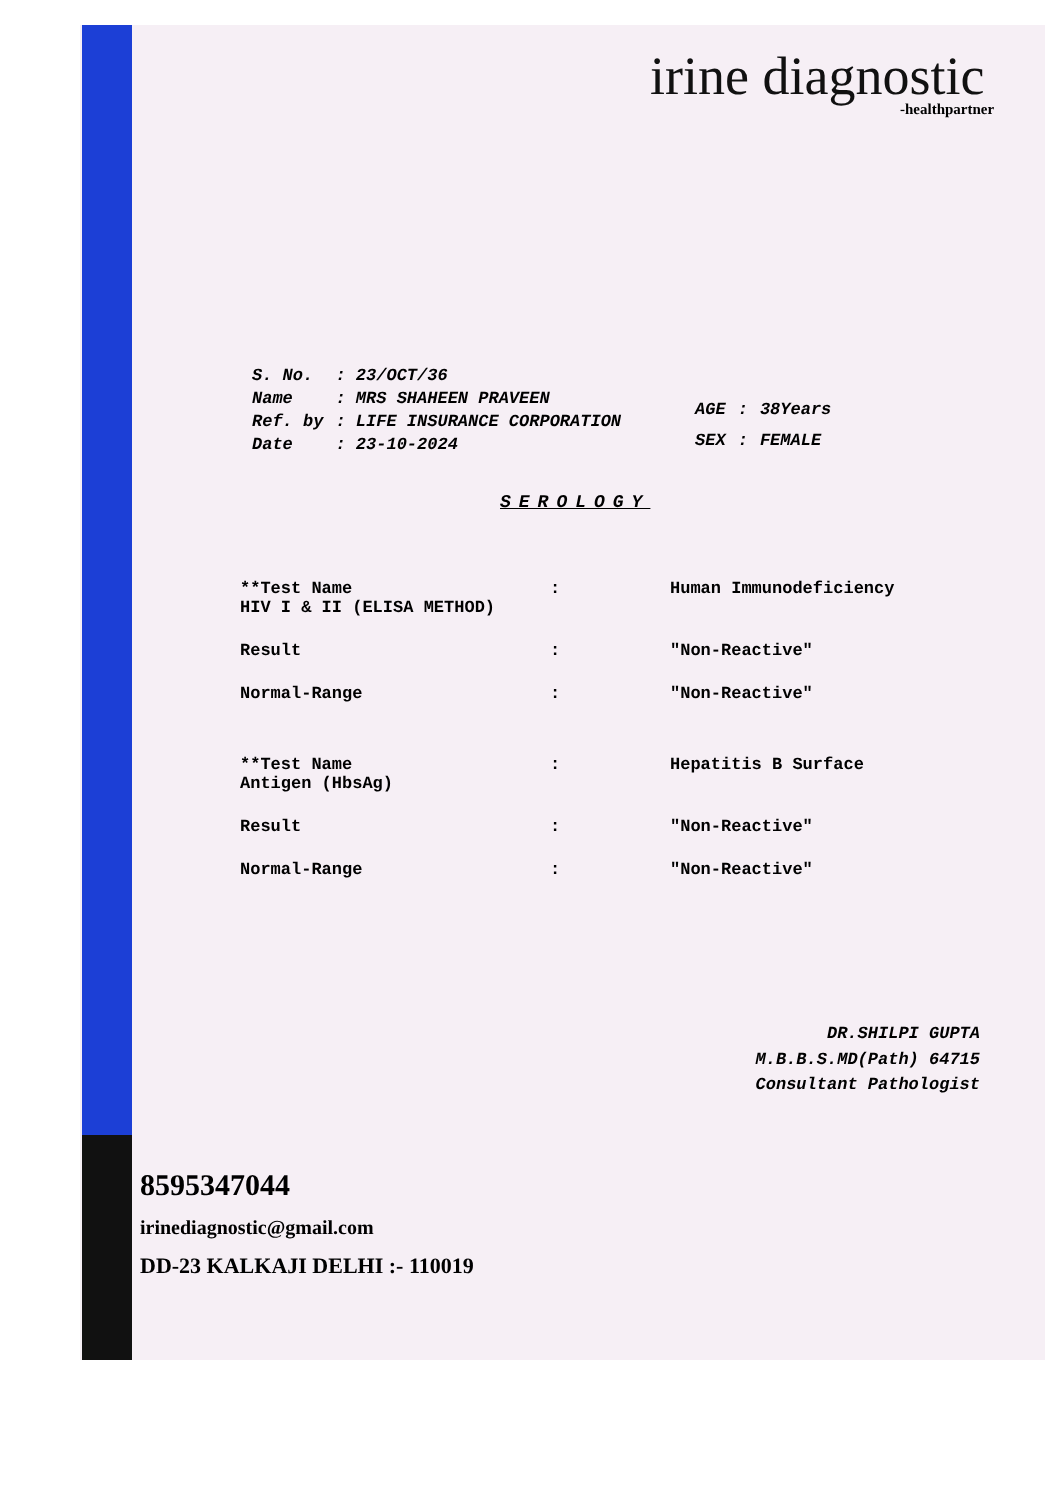irine diagnostic
-healthpartner
| S. No. | : 23/OCT/36 |
| Name | : MRS SHAHEEN PRAVEEN |
| Ref. by | : LIFE INSURANCE CORPORATION |
| Date | : 23-10-2024 |
| AGE | : | 38Years |
| SEX | : | FEMALE |
SEROLOGY
| **Test Name HIV I & II (ELISA METHOD) | : | Human Immunodeficiency |
| Result | : | "Non-Reactive" |
| Normal-Range | : | "Non-Reactive" |
| **Test Name Antigen (HbsAg) | : | Hepatitis B Surface |
| Result | : | "Non-Reactive" |
| Normal-Range | : | "Non-Reactive" |
DR.SHILPI GUPTA
M.B.B.S.MD(Path) 64715
Consultant Pathologist
8595347044
irinediagnostic@gmail.com
DD-23 KALKAJI DELHI :- 110019